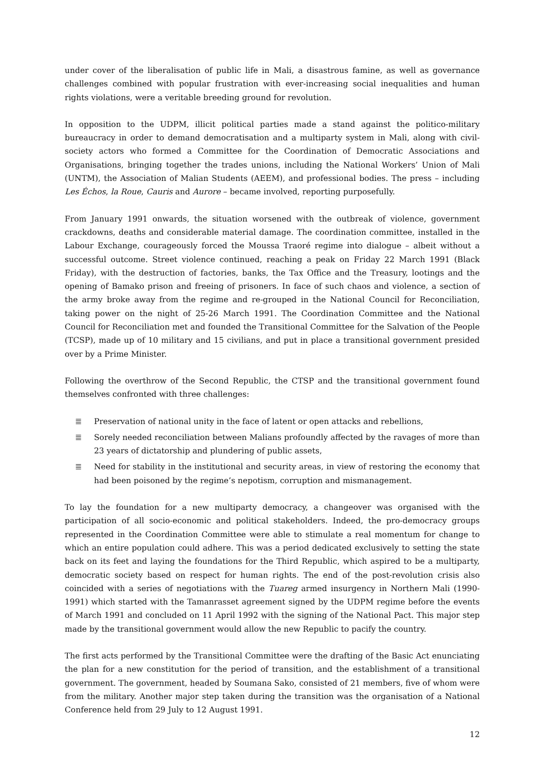under cover of the liberalisation of public life in Mali, a disastrous famine, as well as governance challenges combined with popular frustration with ever-increasing social inequalities and human rights violations, were a veritable breeding ground for revolution.
In opposition to the UDPM, illicit political parties made a stand against the politico-military bureaucracy in order to demand democratisation and a multiparty system in Mali, along with civil-society actors who formed a Committee for the Coordination of Democratic Associations and Organisations, bringing together the trades unions, including the National Workers’ Union of Mali (UNTM), the Association of Malian Students (AEEM), and professional bodies. The press – including Les Échos, la Roue, Cauris and Aurore – became involved, reporting purposefully.
From January 1991 onwards, the situation worsened with the outbreak of violence, government crackdowns, deaths and considerable material damage. The coordination committee, installed in the Labour Exchange, courageously forced the Moussa Traoré regime into dialogue – albeit without a successful outcome. Street violence continued, reaching a peak on Friday 22 March 1991 (Black Friday), with the destruction of factories, banks, the Tax Office and the Treasury, lootings and the opening of Bamako prison and freeing of prisoners. In face of such chaos and violence, a section of the army broke away from the regime and re-grouped in the National Council for Reconciliation, taking power on the night of 25-26 March 1991. The Coordination Committee and the National Council for Reconciliation met and founded the Transitional Committee for the Salvation of the People (TCSP), made up of 10 military and 15 civilians, and put in place a transitional government presided over by a Prime Minister.
Following the overthrow of the Second Republic, the CTSP and the transitional government found themselves confronted with three challenges:
≣ Preservation of national unity in the face of latent or open attacks and rebellions,
≣ Sorely needed reconciliation between Malians profoundly affected by the ravages of more than 23 years of dictatorship and plundering of public assets,
≣ Need for stability in the institutional and security areas, in view of restoring the economy that had been poisoned by the regime’s nepotism, corruption and mismanagement.
To lay the foundation for a new multiparty democracy, a changeover was organised with the participation of all socio-economic and political stakeholders. Indeed, the pro-democracy groups represented in the Coordination Committee were able to stimulate a real momentum for change to which an entire population could adhere. This was a period dedicated exclusively to setting the state back on its feet and laying the foundations for the Third Republic, which aspired to be a multiparty, democratic society based on respect for human rights. The end of the post-revolution crisis also coincided with a series of negotiations with the Tuareg armed insurgency in Northern Mali (1990-1991) which started with the Tamanrasset agreement signed by the UDPM regime before the events of March 1991 and concluded on 11 April 1992 with the signing of the National Pact. This major step made by the transitional government would allow the new Republic to pacify the country.
The first acts performed by the Transitional Committee were the drafting of the Basic Act enunciating the plan for a new constitution for the period of transition, and the establishment of a transitional government. The government, headed by Soumana Sako, consisted of 21 members, five of whom were from the military. Another major step taken during the transition was the organisation of a National Conference held from 29 July to 12 August 1991.
12